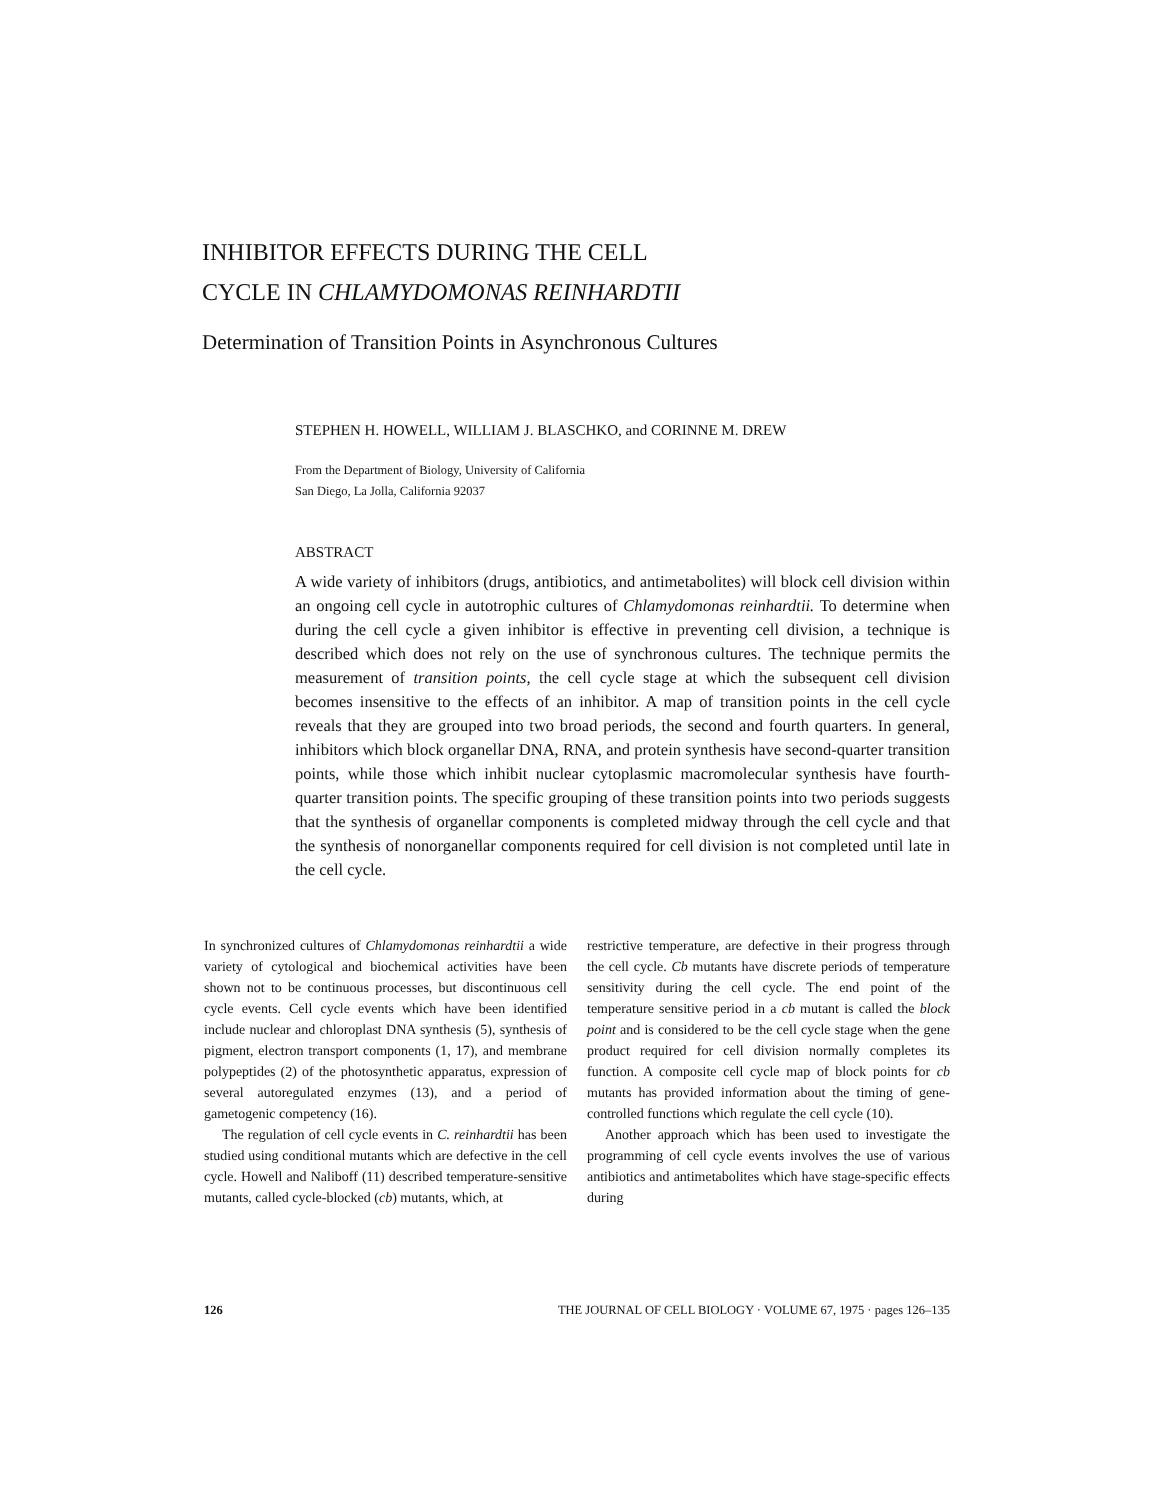INHIBITOR EFFECTS DURING THE CELL
CYCLE IN CHLAMYDOMONAS REINHARDTII
Determination of Transition Points in Asynchronous Cultures
STEPHEN H. HOWELL, WILLIAM J. BLASCHKO, and CORINNE M. DREW
From the Department of Biology, University of California
San Diego, La Jolla, California 92037
ABSTRACT
A wide variety of inhibitors (drugs, antibiotics, and antimetabolites) will block cell division within an ongoing cell cycle in autotrophic cultures of Chlamydomonas reinhardtii. To determine when during the cell cycle a given inhibitor is effective in preventing cell division, a technique is described which does not rely on the use of synchronous cultures. The technique permits the measurement of transition points, the cell cycle stage at which the subsequent cell division becomes insensitive to the effects of an inhibitor. A map of transition points in the cell cycle reveals that they are grouped into two broad periods, the second and fourth quarters. In general, inhibitors which block organellar DNA, RNA, and protein synthesis have second-quarter transition points, while those which inhibit nuclear cytoplasmic macromolecular synthesis have fourth-quarter transition points. The specific grouping of these transition points into two periods suggests that the synthesis of organellar components is completed midway through the cell cycle and that the synthesis of nonorganellar components required for cell division is not completed until late in the cell cycle.
In synchronized cultures of Chlamydomonas reinhardtii a wide variety of cytological and biochemical activities have been shown not to be continuous processes, but discontinuous cell cycle events. Cell cycle events which have been identified include nuclear and chloroplast DNA synthesis (5), synthesis of pigment, electron transport components (1, 17), and membrane polypeptides (2) of the photosynthetic apparatus, expression of several autoregulated enzymes (13), and a period of gametogenic competency (16).
The regulation of cell cycle events in C. reinhardtii has been studied using conditional mutants which are defective in the cell cycle. Howell and Naliboff (11) described temperature-sensitive mutants, called cycle-blocked (cb) mutants, which, at
restrictive temperature, are defective in their progress through the cell cycle. Cb mutants have discrete periods of temperature sensitivity during the cell cycle. The end point of the temperature sensitive period in a cb mutant is called the block point and is considered to be the cell cycle stage when the gene product required for cell division normally completes its function. A composite cell cycle map of block points for cb mutants has provided information about the timing of gene-controlled functions which regulate the cell cycle (10).
Another approach which has been used to investigate the programming of cell cycle events involves the use of various antibiotics and antimetabolites which have stage-specific effects during
126 THE JOURNAL OF CELL BIOLOGY · VOLUME 67, 1975 · pages 126–135